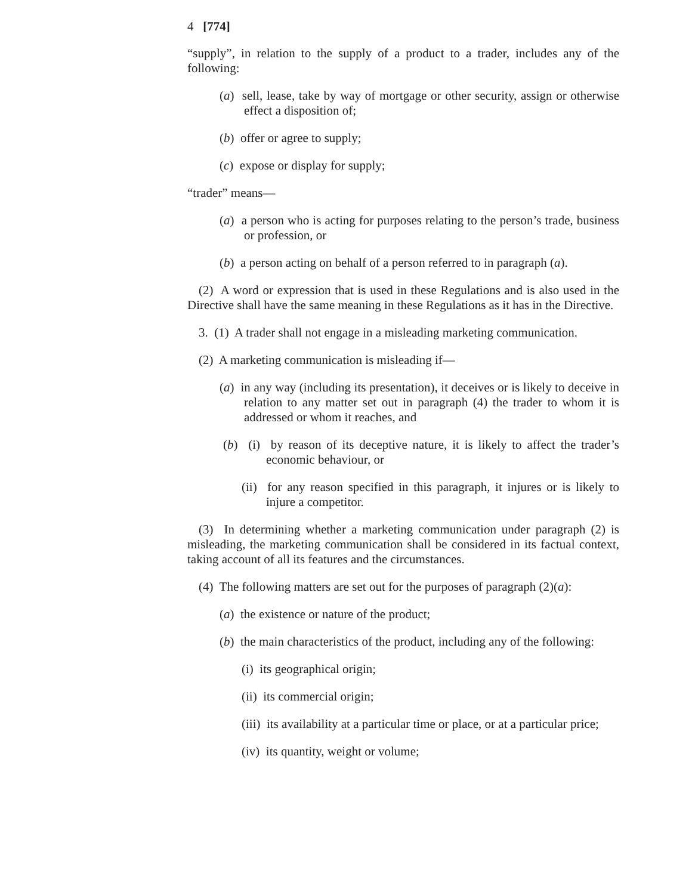4 [774]
“supply”, in relation to the supply of a product to a trader, includes any of the following:
(a) sell, lease, take by way of mortgage or other security, assign or otherwise effect a disposition of;
(b) offer or agree to supply;
(c) expose or display for supply;
“trader” means—
(a) a person who is acting for purposes relating to the person’s trade, business or profession, or
(b) a person acting on behalf of a person referred to in paragraph (a).
(2) A word or expression that is used in these Regulations and is also used in the Directive shall have the same meaning in these Regulations as it has in the Directive.
3. (1) A trader shall not engage in a misleading marketing communication.
(2) A marketing communication is misleading if—
(a) in any way (including its presentation), it deceives or is likely to deceive in relation to any matter set out in paragraph (4) the trader to whom it is addressed or whom it reaches, and
(b) (i) by reason of its deceptive nature, it is likely to affect the trader’s economic behaviour, or
(ii) for any reason specified in this paragraph, it injures or is likely to injure a competitor.
(3) In determining whether a marketing communication under paragraph (2) is misleading, the marketing communication shall be considered in its factual context, taking account of all its features and the circumstances.
(4) The following matters are set out for the purposes of paragraph (2)(a):
(a) the existence or nature of the product;
(b) the main characteristics of the product, including any of the following:
(i) its geographical origin;
(ii) its commercial origin;
(iii) its availability at a particular time or place, or at a particular price;
(iv) its quantity, weight or volume;